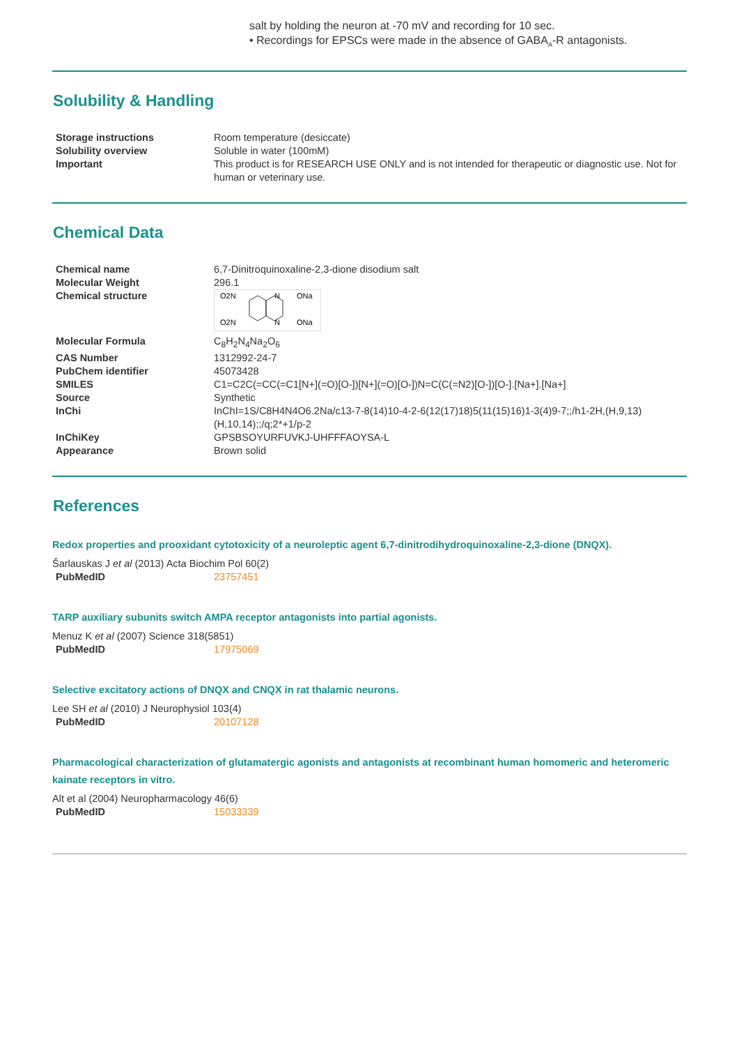salt by holding the neuron at -70 mV and recording for 10 sec.
• Recordings for EPSCs were made in the absence of GABA<sub>A</sub>-R antagonists.
Solubility & Handling
| Storage instructions | Room temperature (desiccate) |
| Solubility overview | Soluble in water (100mM) |
| Important | This product is for RESEARCH USE ONLY and is not intended for therapeutic or diagnostic use. Not for human or veterinary use. |
Chemical Data
| Chemical name | 6,7-Dinitroquinoxaline-2,3-dione disodium salt |
| Molecular Weight | 296.1 |
| Chemical structure | O2N O2N N N ONa ONa |
| Molecular Formula | C<sub>8</sub>H<sub>2</sub>N<sub>4</sub>Na<sub>2</sub>O<sub>6</sub> |
| CAS Number | 1312992-24-7 |
| PubChem identifier | 45073428 |
| SMILES | C1=C2C(=CC(=C1[N+](=O)[O-])[N+](=O)[O-])N=C(C(=N2)[O-])[O-].[Na+].[Na+] |
| Source | Synthetic |
| InChi | InChI=1S/C8H4N4O6.2Na/c13-7-8(14)10-4-2-6(12(17)18)5(11(15)16)1-3(4)9-7;;/h1-2H,(H,9,13)(H,10,14);;/q;2*+1/p-2 |
| InChiKey | GPSBSOYURFUVKJ-UHFFFAOYSA-L |
| Appearance | Brown solid |
References
Redox properties and prooxidant cytotoxicity of a neuroleptic agent 6,7-dinitrodihydroquinoxaline-2,3-dione (DNQX).
Šarlauskas J et al (2013) Acta Biochim Pol 60(2)
| PubMedID | 23757451 |
TARP auxiliary subunits switch AMPA receptor antagonists into partial agonists.
Menuz K et al (2007) Science 318(5851)
| PubMedID | 17975069 |
Selective excitatory actions of DNQX and CNQX in rat thalamic neurons.
Lee SH et al (2010) J Neurophysiol 103(4)
| PubMedID | 20107128 |
Pharmacological characterization of glutamatergic agonists and antagonists at recombinant human homomeric and heteromeric kainate receptors in vitro.
Alt et al (2004) Neuropharmacology 46(6)
| PubMedID | 15033339 |